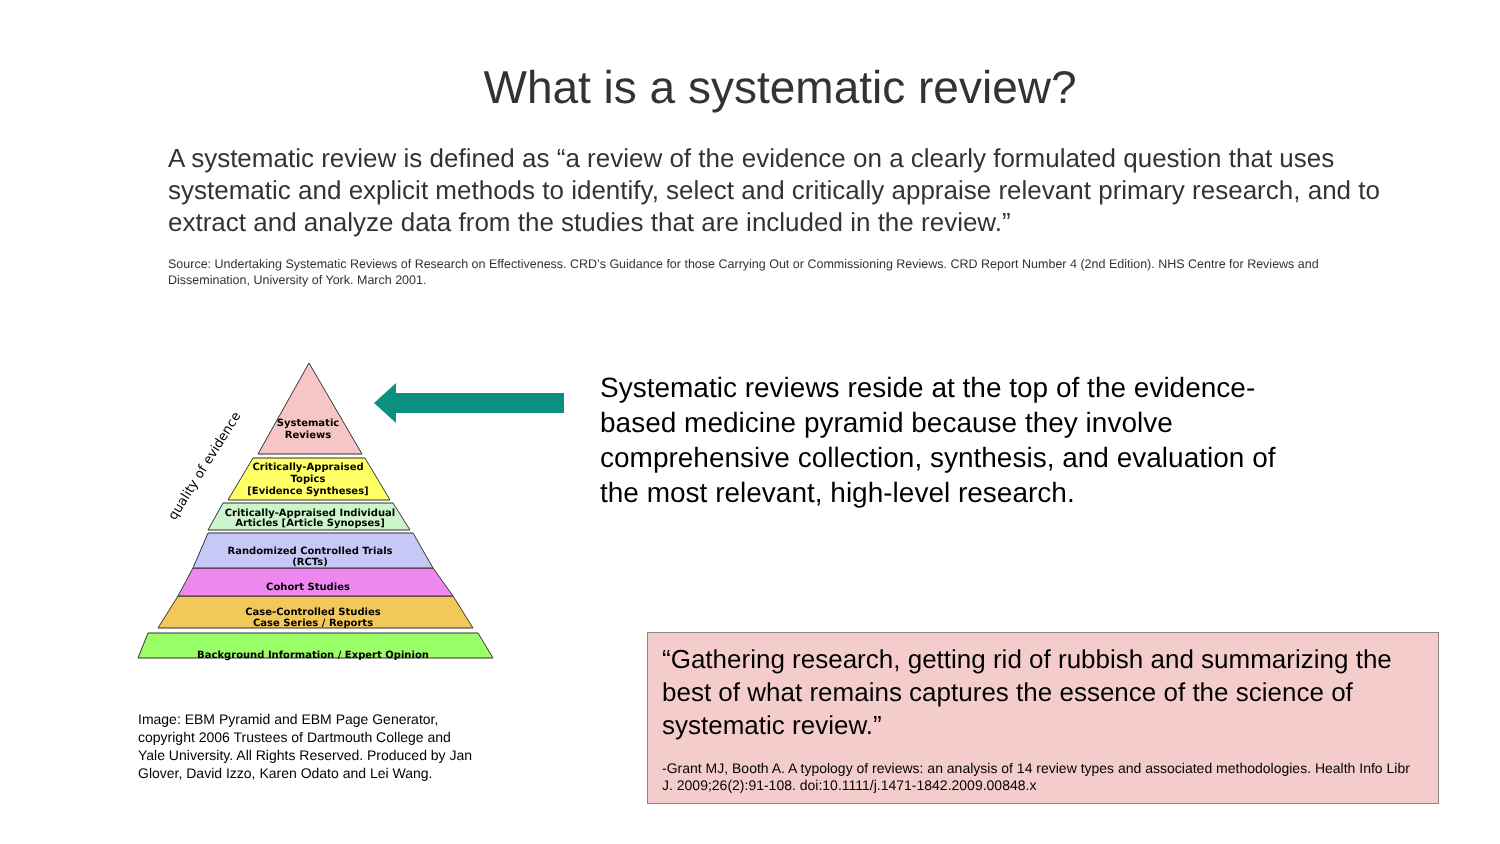What is a systematic review?
A systematic review is defined as “a review of the evidence on a clearly formulated question that uses systematic and explicit methods to identify, select and critically appraise relevant primary research, and to extract and analyze data from the studies that are included in the review.”
Source: Undertaking Systematic Reviews of Research on Effectiveness. CRD’s Guidance for those Carrying Out or Commissioning Reviews. CRD Report Number 4 (2nd Edition). NHS Centre for Reviews and Dissemination, University of York. March 2001.
Systematic
Reviews
Critically-Appraised
Topics
[Evidence Syntheses]
Critically-Appraised Individual
Articles [Article Synopses]
Randomized Controlled Trials
(RCTs)
Cohort Studies
Case-Controlled Studies
Case Series / Reports
Background Information / Expert Opinion
quality of evidence
Image: EBM Pyramid and EBM Page Generator, copyright 2006 Trustees of Dartmouth College and Yale University. All Rights Reserved. Produced by Jan Glover, David Izzo, Karen Odato and Lei Wang.
Systematic reviews reside at the top of the evidence-based medicine pyramid because they involve comprehensive collection, synthesis, and evaluation of the most relevant, high-level research.
“Gathering research, getting rid of rubbish and summarizing the best of what remains captures the essence of the science of systematic review.”
-Grant MJ, Booth A. A typology of reviews: an analysis of 14 review types and associated methodologies. Health Info Libr J. 2009;26(2):91-108. doi:10.1111/j.1471-1842.2009.00848.x